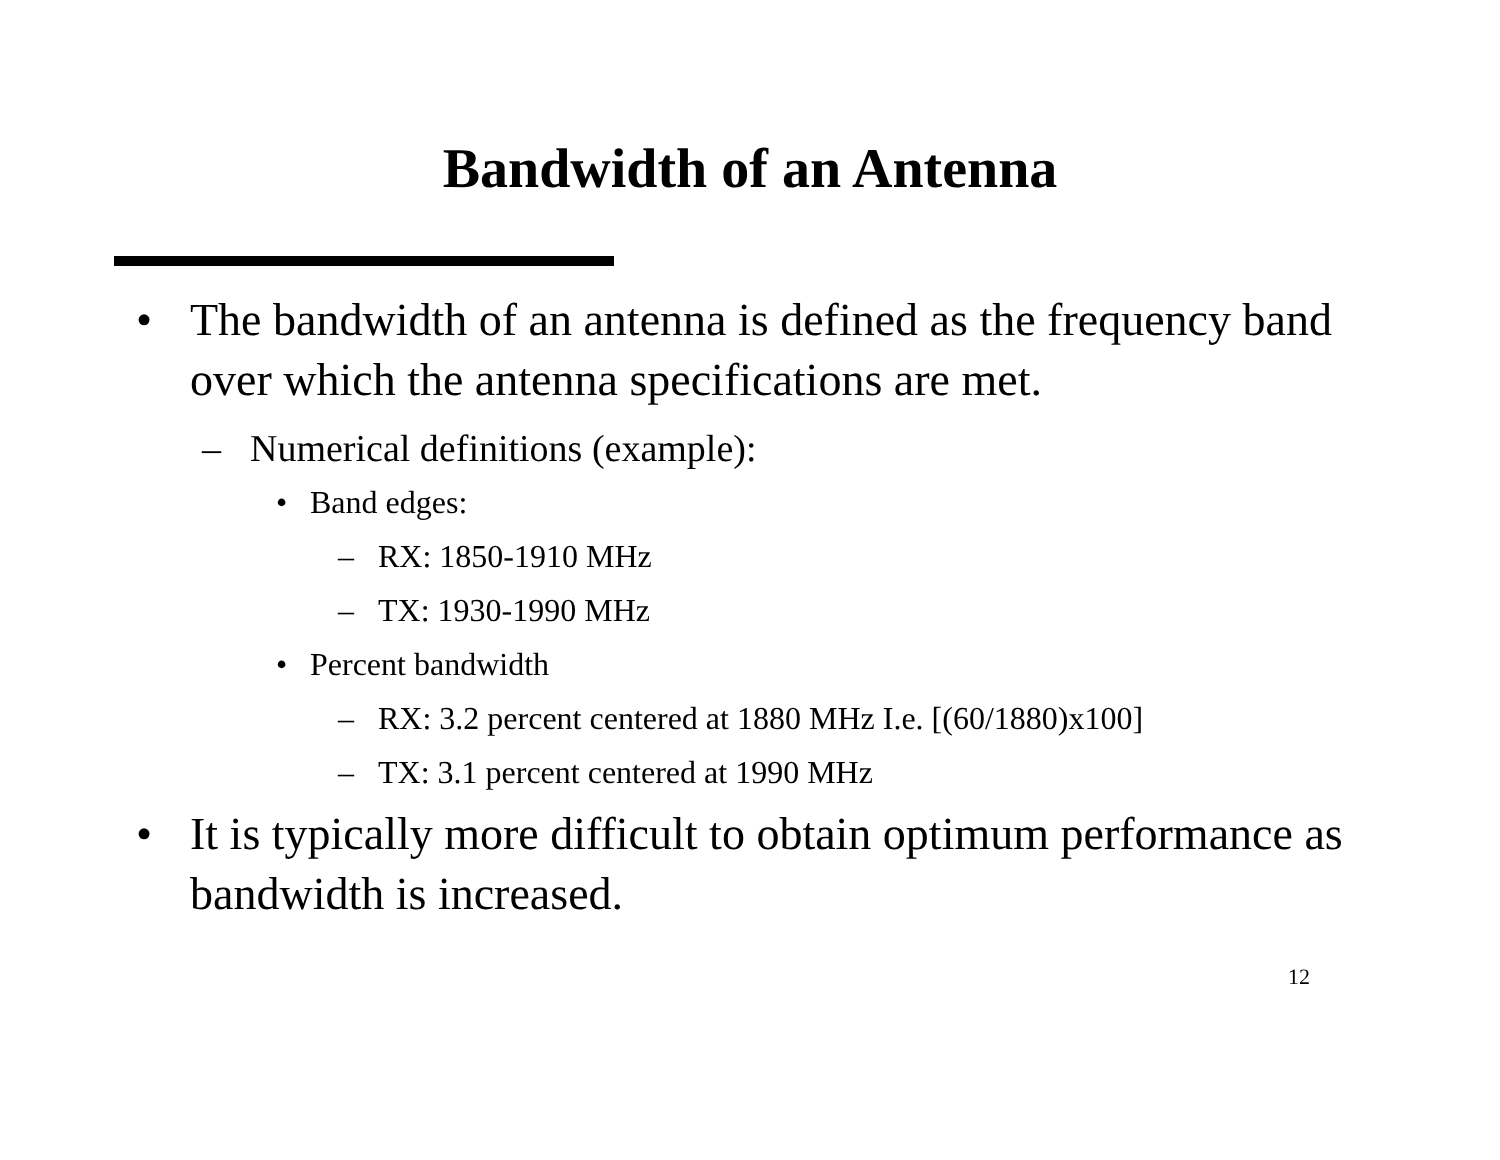Bandwidth of an Antenna
• The bandwidth of an antenna is defined as the frequency band over which the antenna specifications are met.
– Numerical definitions (example):
• Band edges:
– RX: 1850-1910 MHz
– TX: 1930-1990 MHz
• Percent bandwidth
– RX: 3.2 percent centered at 1880 MHz I.e. [(60/1880)x100]
– TX: 3.1 percent centered at 1990 MHz
• It is typically more difficult to obtain optimum performance as bandwidth is increased.
12